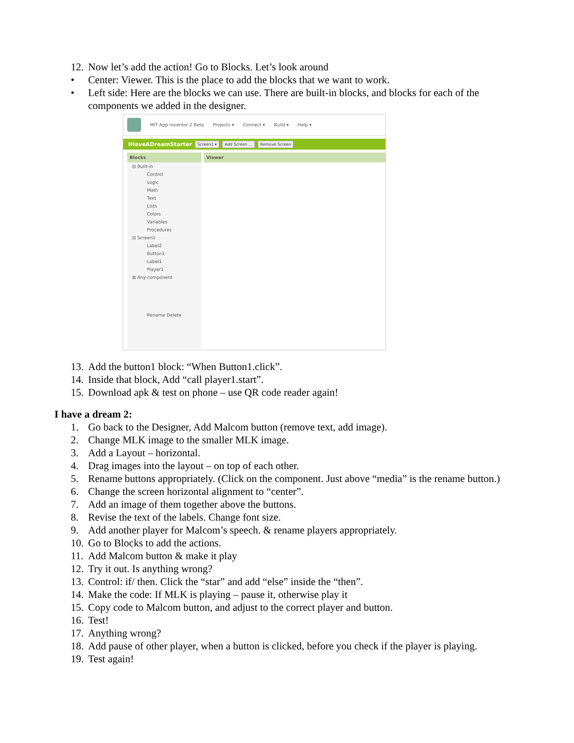12. Now let’s add the action! Go to Blocks. Let’s look around
• Center: Viewer. This is the place to add the blocks that we want to work.
• Left side: Here are the blocks we can use. There are built-in blocks, and blocks for each of the components we added in the designer.
MIT App Inventor 2 Beta Projects ▾ Connect ▾ Build ▾ Help ▾
IHaveADreamStarter Screen1 ▾ Add Screen ... Remove Screen
Blocks
⊟ Built-in
Control
Logic
Math
Text
Lists
Colors
Variables
Procedures
⊟ Screen1
Label2
Button1
Label1
Player1
⊞ Any component
Rename Delete
Viewer
13. Add the button1 block: “When Button1.click”.
14. Inside that block, Add “call player1.start”.
15. Download apk & test on phone – use QR code reader again!
I have a dream 2:
1. Go back to the Designer, Add Malcom button (remove text, add image).
2. Change MLK image to the smaller MLK image.
3. Add a Layout – horizontal.
4. Drag images into the layout – on top of each other.
5. Rename buttons appropriately. (Click on the component. Just above “media” is the rename button.)
6. Change the screen horizontal alignment to “center”.
7. Add an image of them together above the buttons.
8. Revise the text of the labels. Change font size.
9. Add another player for Malcom’s speech. & rename players appropriately.
10. Go to Blocks to add the actions.
11. Add Malcom button & make it play
12. Try it out. Is anything wrong?
13. Control: if/ then. Click the “star” and add “else” inside the “then”.
14. Make the code: If MLK is playing – pause it, otherwise play it
15. Copy code to Malcom button, and adjust to the correct player and button.
16. Test!
17. Anything wrong?
18. Add pause of other player, when a button is clicked, before you check if the player is playing.
19. Test again!